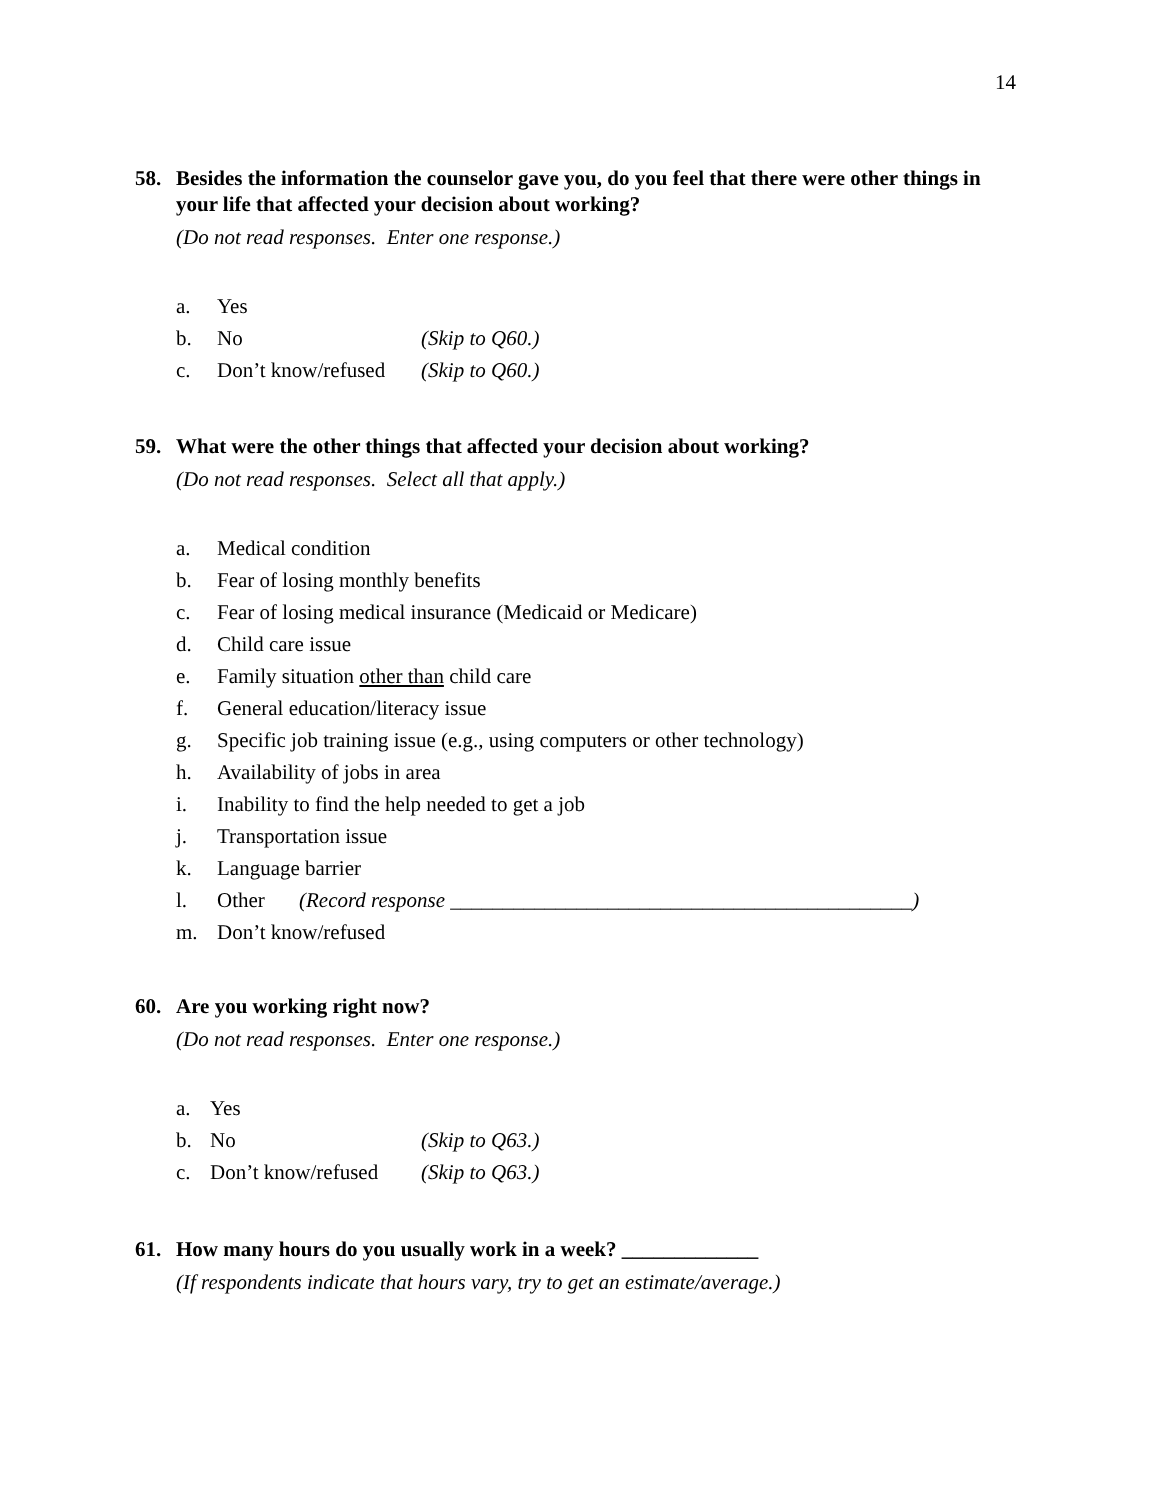14
58. Besides the information the counselor gave you, do you feel that there were other things in your life that affected your decision about working?
(Do not read responses. Enter one response.)
a. Yes
b. No (Skip to Q60.)
c. Don’t know/refused (Skip to Q60.)
59. What were the other things that affected your decision about working?
(Do not read responses. Select all that apply.)
a. Medical condition
b. Fear of losing monthly benefits
c. Fear of losing medical insurance (Medicaid or Medicare)
d. Child care issue
e. Family situation other than child care
f. General education/literacy issue
g. Specific job training issue (e.g., using computers or other technology)
h. Availability of jobs in area
i. Inability to find the help needed to get a job
j. Transportation issue
k. Language barrier
l. Other (Record response ____________________________________________)
m. Don’t know/refused
60. Are you working right now?
(Do not read responses. Enter one response.)
a. Yes
b. No (Skip to Q63.)
c. Don’t know/refused (Skip to Q63.)
61. How many hours do you usually work in a week? _____________
(If respondents indicate that hours vary, try to get an estimate/average.)